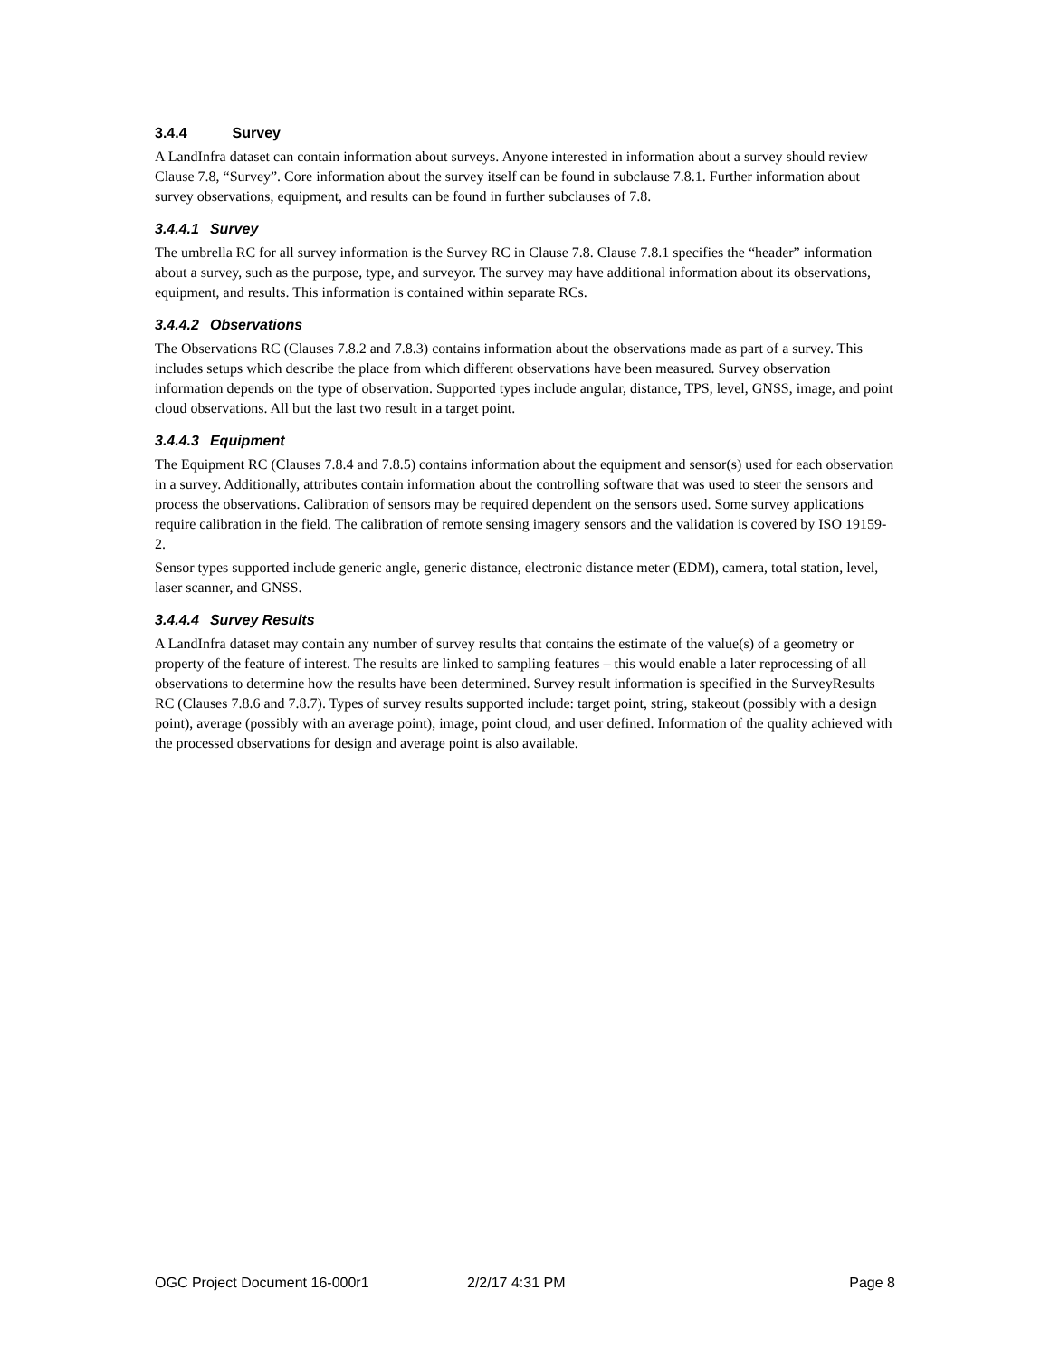3.4.4 Survey
A LandInfra dataset can contain information about surveys. Anyone interested in information about a survey should review Clause 7.8, “Survey”. Core information about the survey itself can be found in subclause 7.8.1. Further information about survey observations, equipment, and results can be found in further subclauses of 7.8.
3.4.4.1 Survey
The umbrella RC for all survey information is the Survey RC in Clause 7.8. Clause 7.8.1 specifies the “header” information about a survey, such as the purpose, type, and surveyor. The survey may have additional information about its observations, equipment, and results. This information is contained within separate RCs.
3.4.4.2 Observations
The Observations RC (Clauses 7.8.2 and 7.8.3) contains information about the observations made as part of a survey. This includes setups which describe the place from which different observations have been measured. Survey observation information depends on the type of observation. Supported types include angular, distance, TPS, level, GNSS, image, and point cloud observations. All but the last two result in a target point.
3.4.4.3 Equipment
The Equipment RC (Clauses 7.8.4 and 7.8.5) contains information about the equipment and sensor(s) used for each observation in a survey. Additionally, attributes contain information about the controlling software that was used to steer the sensors and process the observations. Calibration of sensors may be required dependent on the sensors used. Some survey applications require calibration in the field. The calibration of remote sensing imagery sensors and the validation is covered by ISO 19159-2.
Sensor types supported include generic angle, generic distance, electronic distance meter (EDM), camera, total station, level, laser scanner, and GNSS.
3.4.4.4 Survey Results
A LandInfra dataset may contain any number of survey results that contains the estimate of the value(s) of a geometry or property of the feature of interest. The results are linked to sampling features – this would enable a later reprocessing of all observations to determine how the results have been determined. Survey result information is specified in the SurveyResults RC (Clauses 7.8.6 and 7.8.7). Types of survey results supported include: target point, string, stakeout (possibly with a design point), average (possibly with an average point), image, point cloud, and user defined. Information of the quality achieved with the processed observations for design and average point is also available.
OGC Project Document 16-000r1 2/2/17 4:31 PM Page 8